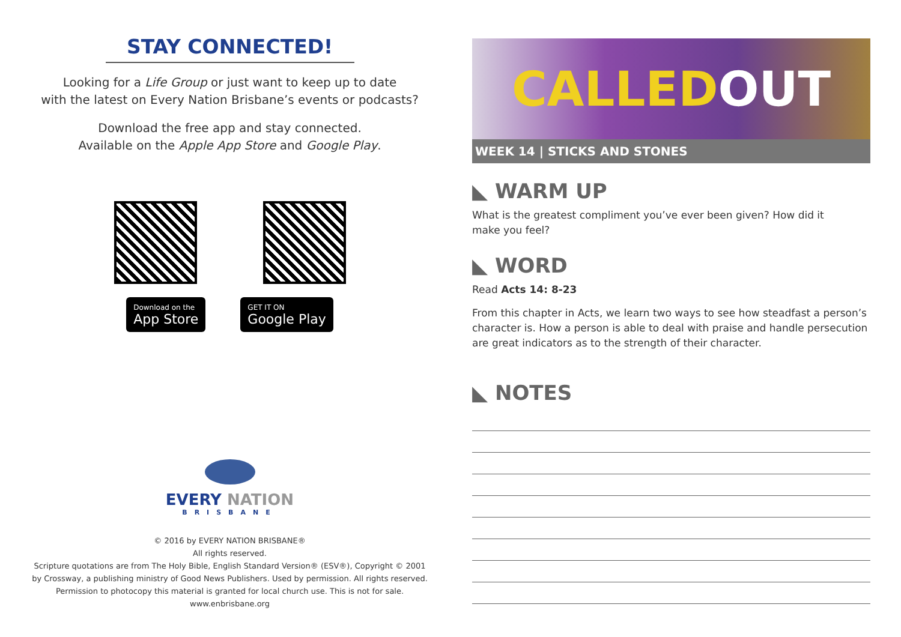STAY CONNECTED!
Looking for a Life Group or just want to keep up to date
with the latest on Every Nation Brisbane’s events or podcasts?
Download the free app and stay connected.
Available on the Apple App Store and Google Play.
Download on the
App Store
GET IT ON
Google Play
EVERY NATION
BRISBANE
© 2016 by EVERY NATION BRISBANE®
All rights reserved.
Scripture quotations are from The Holy Bible, English Standard Version® (ESV®), Copyright © 2001
by Crossway, a publishing ministry of Good News Publishers. Used by permission. All rights reserved.
Permission to photocopy this material is granted for local church use. This is not for sale.
www.enbrisbane.org
CALLED OUT
WEEK 14 | STICKS AND STONES
◣ WARM UP
What is the greatest compliment you’ve ever been given? How did it
make you feel?
◣ WORD
Read Acts 14: 8-23
From this chapter in Acts, we learn two ways to see how steadfast a person’s character is. How a person is able to deal with praise and handle persecution are great indicators as to the strength of their character.
◣ NOTES